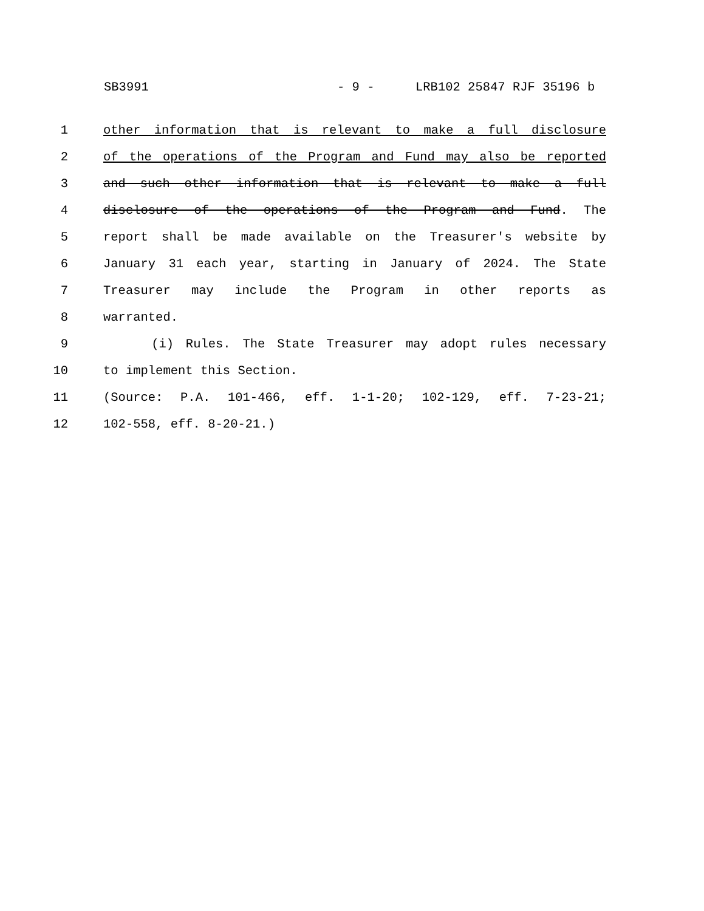SB3991 - 9 - LRB102 25847 RJF 35196 b
1 other information that is relevant to make a full disclosure
2 of the operations of the Program and Fund may also be reported
3 and such other information that is relevant to make a full
4 disclosure of the operations of the Program and Fund. The
5 report shall be made available on the Treasurer's website by
6 January 31 each year, starting in January of 2024. The State
7 Treasurer may include the Program in other reports as
8 warranted.
9 (i) Rules. The State Treasurer may adopt rules necessary
10 to implement this Section.
11 (Source: P.A. 101-466, eff. 1-1-20; 102-129, eff. 7-23-21;
12 102-558, eff. 8-20-21.)